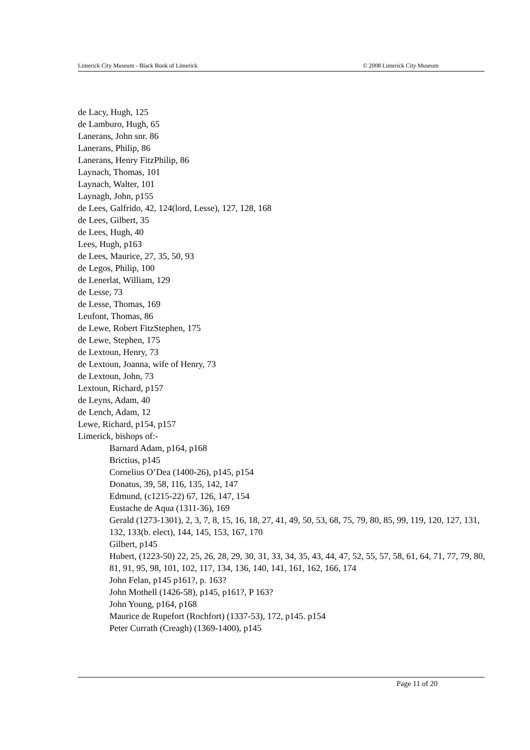Limerick City Museum - Black Book of Limerick © 2008 Limerick City Museum
de Lacy, Hugh, 125
de Lamburo, Hugh, 65
Lanerans, John snr. 86
Lanerans, Philip, 86
Lanerans, Henry FitzPhilip, 86
Laynach, Thomas, 101
Laynach, Walter, 101
Laynagh, John, p155
de Lees, Galfrido, 42, 124(lord, Lesse), 127, 128, 168
de Lees, Gilbert, 35
de Lees, Hugh, 40
Lees, Hugh, p163
de Lees, Maurice, 27, 35, 50, 93
de Legos, Philip, 100
de Lenerlat, William, 129
de Lesse, 73
de Lesse, Thomas, 169
Leufont, Thomas, 86
de Lewe, Robert FitzStephen, 175
de Lewe, Stephen, 175
de Lextoun, Henry, 73
de Lextoun, Joanna, wife of Henry, 73
de Lextoun, John, 73
Lextoun, Richard, p157
de Leyns, Adam, 40
de Lench, Adam, 12
Lewe, Richard, p154, p157
Limerick, bishops of:-
Barnard Adam, p164, p168
Brictius, p145
Cornelius O’Dea (1400-26), p145, p154
Donatus, 39, 58, 116, 135, 142, 147
Edmund, (c1215-22) 67, 126, 147, 154
Eustache de Aqua (1311-36), 169
Gerald (1273-1301), 2, 3, 7, 8, 15, 16, 18, 27, 41, 49, 50, 53, 68, 75, 79, 80, 85, 99, 119, 120, 127, 131, 132, 133(b. elect), 144, 145, 153, 167, 170
Gilbert, p145
Hubert, (1223-50) 22, 25, 26, 28, 29, 30, 31, 33, 34, 35, 43, 44, 47, 52, 55, 57, 58, 61, 64, 71, 77, 79, 80, 81, 91, 95, 98, 101, 102, 117, 134, 136, 140, 141, 161, 162, 166, 174
John Felan, p145 p161?, p. 163?
John Mothell (1426-58), p145, p161?, P 163?
John Young, p164, p168
Maurice de Rupefort (Rochfort) (1337-53), 172, p145. p154
Peter Currath (Creagh) (1369-1400), p145
Page 11 of 20